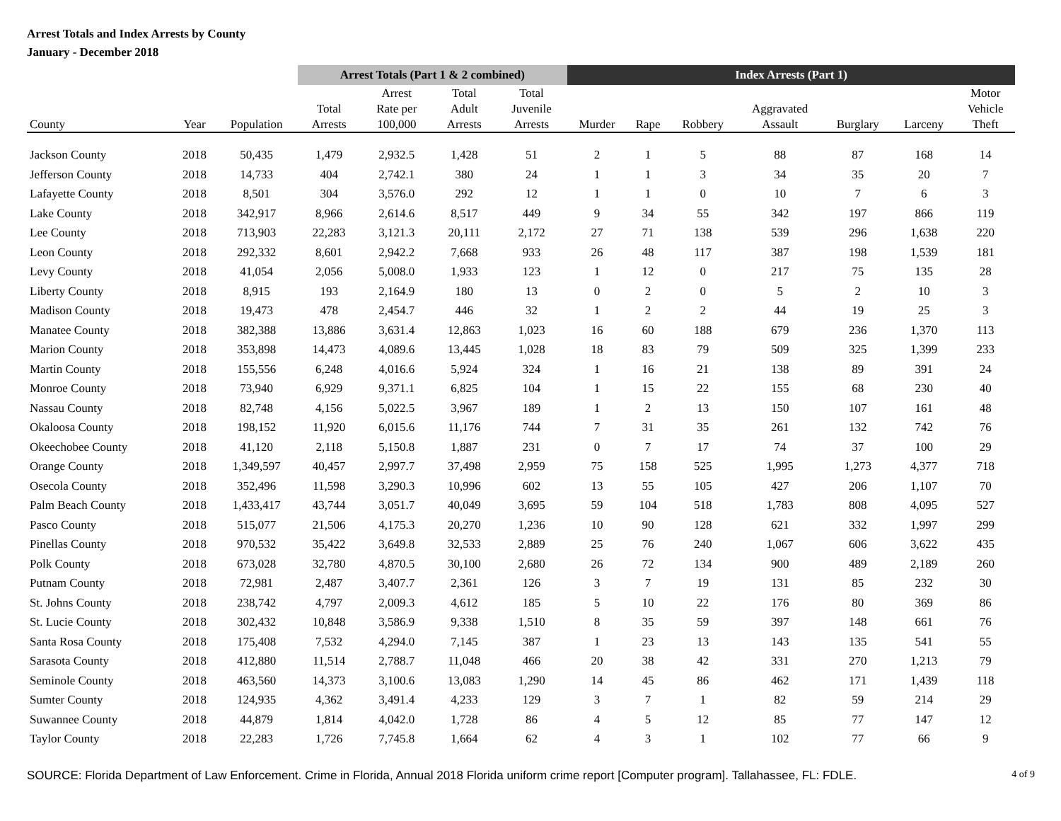Arrest Totals and Index Arrests by County
January - December 2018
| | | | Arrest Totals (Part 1 & 2 combined) | | | | Index Arrests (Part 1) | | | | | | |
| --- | --- | --- | --- | --- | --- | --- | --- | --- | --- | --- | --- | --- | --- |
| | | | | Arrest | Total | Total | | | | | | | Motor |
| | | | Total | Rate per | Adult | Juvenile | | | | Aggravated | | | Vehicle |
| County | Year | Population | Arrests | 100,000 | Arrests | Arrests | Murder | Rape | Robbery | Assault | Burglary | Larceny | Theft |
| Jackson County | 2018 | 50,435 | 1,479 | 2,932.5 | 1,428 | 51 | 2 | 1 | 5 | 88 | 87 | 168 | 14 |
| Jefferson County | 2018 | 14,733 | 404 | 2,742.1 | 380 | 24 | 1 | 1 | 3 | 34 | 35 | 20 | 7 |
| Lafayette County | 2018 | 8,501 | 304 | 3,576.0 | 292 | 12 | 1 | 1 | 0 | 10 | 7 | 6 | 3 |
| Lake County | 2018 | 342,917 | 8,966 | 2,614.6 | 8,517 | 449 | 9 | 34 | 55 | 342 | 197 | 866 | 119 |
| Lee County | 2018 | 713,903 | 22,283 | 3,121.3 | 20,111 | 2,172 | 27 | 71 | 138 | 539 | 296 | 1,638 | 220 |
| Leon County | 2018 | 292,332 | 8,601 | 2,942.2 | 7,668 | 933 | 26 | 48 | 117 | 387 | 198 | 1,539 | 181 |
| Levy County | 2018 | 41,054 | 2,056 | 5,008.0 | 1,933 | 123 | 1 | 12 | 0 | 217 | 75 | 135 | 28 |
| Liberty County | 2018 | 8,915 | 193 | 2,164.9 | 180 | 13 | 0 | 2 | 0 | 5 | 2 | 10 | 3 |
| Madison County | 2018 | 19,473 | 478 | 2,454.7 | 446 | 32 | 1 | 2 | 2 | 44 | 19 | 25 | 3 |
| Manatee County | 2018 | 382,388 | 13,886 | 3,631.4 | 12,863 | 1,023 | 16 | 60 | 188 | 679 | 236 | 1,370 | 113 |
| Marion County | 2018 | 353,898 | 14,473 | 4,089.6 | 13,445 | 1,028 | 18 | 83 | 79 | 509 | 325 | 1,399 | 233 |
| Martin County | 2018 | 155,556 | 6,248 | 4,016.6 | 5,924 | 324 | 1 | 16 | 21 | 138 | 89 | 391 | 24 |
| Monroe County | 2018 | 73,940 | 6,929 | 9,371.1 | 6,825 | 104 | 1 | 15 | 22 | 155 | 68 | 230 | 40 |
| Nassau County | 2018 | 82,748 | 4,156 | 5,022.5 | 3,967 | 189 | 1 | 2 | 13 | 150 | 107 | 161 | 48 |
| Okaloosa County | 2018 | 198,152 | 11,920 | 6,015.6 | 11,176 | 744 | 7 | 31 | 35 | 261 | 132 | 742 | 76 |
| Okeechobee County | 2018 | 41,120 | 2,118 | 5,150.8 | 1,887 | 231 | 0 | 7 | 17 | 74 | 37 | 100 | 29 |
| Orange County | 2018 | 1,349,597 | 40,457 | 2,997.7 | 37,498 | 2,959 | 75 | 158 | 525 | 1,995 | 1,273 | 4,377 | 718 |
| Osecola County | 2018 | 352,496 | 11,598 | 3,290.3 | 10,996 | 602 | 13 | 55 | 105 | 427 | 206 | 1,107 | 70 |
| Palm Beach County | 2018 | 1,433,417 | 43,744 | 3,051.7 | 40,049 | 3,695 | 59 | 104 | 518 | 1,783 | 808 | 4,095 | 527 |
| Pasco County | 2018 | 515,077 | 21,506 | 4,175.3 | 20,270 | 1,236 | 10 | 90 | 128 | 621 | 332 | 1,997 | 299 |
| Pinellas County | 2018 | 970,532 | 35,422 | 3,649.8 | 32,533 | 2,889 | 25 | 76 | 240 | 1,067 | 606 | 3,622 | 435 |
| Polk County | 2018 | 673,028 | 32,780 | 4,870.5 | 30,100 | 2,680 | 26 | 72 | 134 | 900 | 489 | 2,189 | 260 |
| Putnam County | 2018 | 72,981 | 2,487 | 3,407.7 | 2,361 | 126 | 3 | 7 | 19 | 131 | 85 | 232 | 30 |
| St. Johns County | 2018 | 238,742 | 4,797 | 2,009.3 | 4,612 | 185 | 5 | 10 | 22 | 176 | 80 | 369 | 86 |
| St. Lucie County | 2018 | 302,432 | 10,848 | 3,586.9 | 9,338 | 1,510 | 8 | 35 | 59 | 397 | 148 | 661 | 76 |
| Santa Rosa County | 2018 | 175,408 | 7,532 | 4,294.0 | 7,145 | 387 | 1 | 23 | 13 | 143 | 135 | 541 | 55 |
| Sarasota County | 2018 | 412,880 | 11,514 | 2,788.7 | 11,048 | 466 | 20 | 38 | 42 | 331 | 270 | 1,213 | 79 |
| Seminole County | 2018 | 463,560 | 14,373 | 3,100.6 | 13,083 | 1,290 | 14 | 45 | 86 | 462 | 171 | 1,439 | 118 |
| Sumter County | 2018 | 124,935 | 4,362 | 3,491.4 | 4,233 | 129 | 3 | 7 | 1 | 82 | 59 | 214 | 29 |
| Suwannee County | 2018 | 44,879 | 1,814 | 4,042.0 | 1,728 | 86 | 4 | 5 | 12 | 85 | 77 | 147 | 12 |
| Taylor County | 2018 | 22,283 | 1,726 | 7,745.8 | 1,664 | 62 | 4 | 3 | 1 | 102 | 77 | 66 | 9 |
SOURCE: Florida Department of Law Enforcement. Crime in Florida, Annual 2018 Florida uniform crime report [Computer program]. Tallahassee, FL: FDLE. 4 of 9